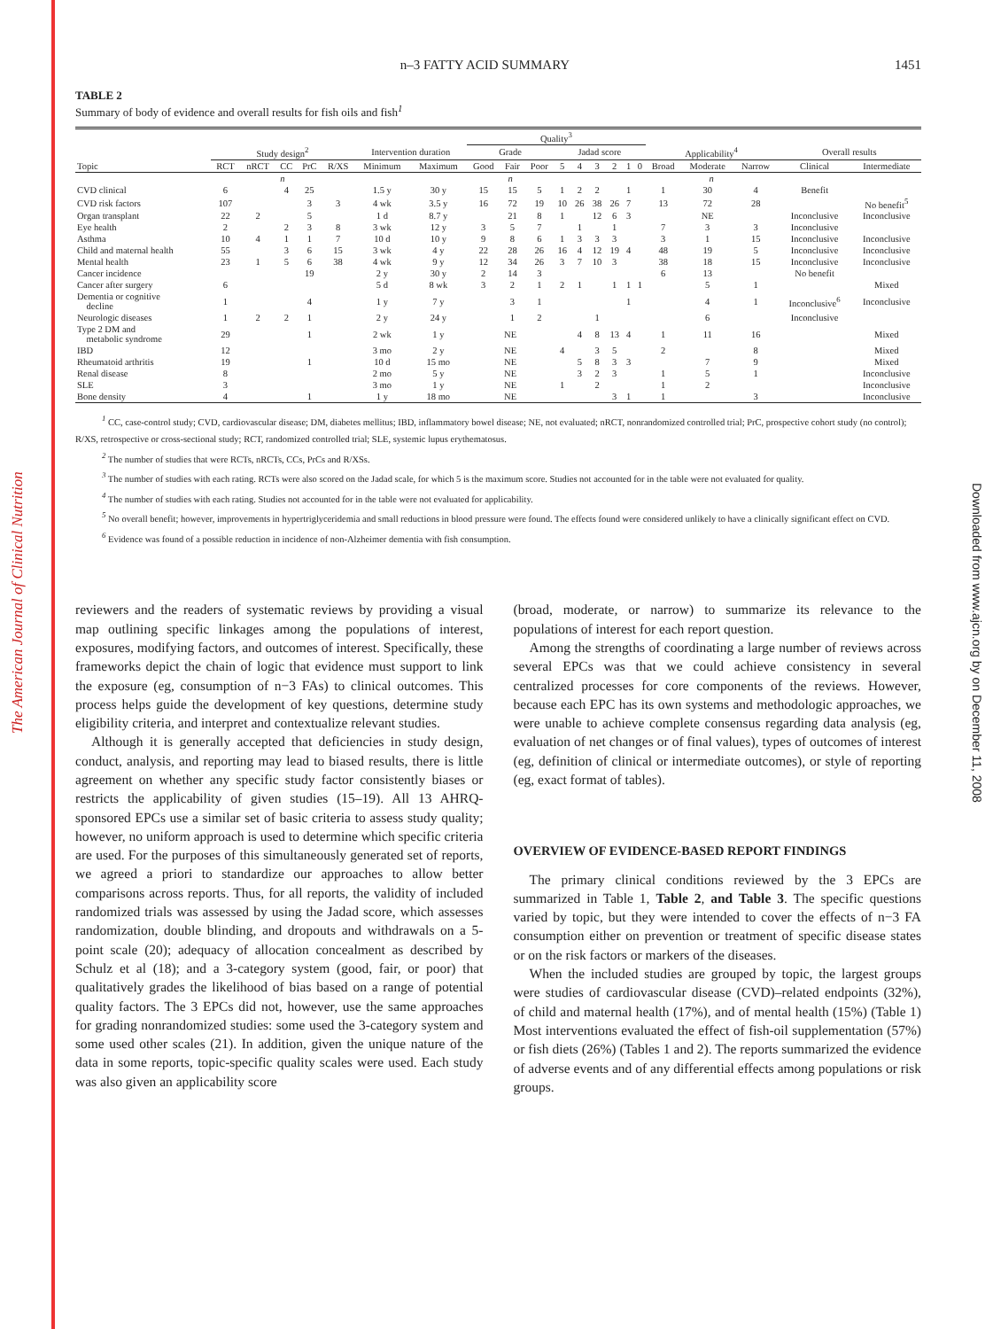The American Journal of Clinical Nutrition
Downloaded from www.ajcn.org by on December 11, 2008
n–3 FATTY ACID SUMMARY 1451
TABLE 2
Summary of body of evidence and overall results for fish oils and fish<sup>1</sup>
| | | | | | | | | Quality<sup>3</sup> | | | | | | | | | | | | | |
| --- | --- | --- | --- | --- | --- | --- | --- | --- | --- | --- | --- | --- | --- | --- | --- | --- | --- | --- | --- | --- | --- |
| | Study design<sup>2</sup> | | | | | Intervention duration | | Grade | | | Jadad score | | | | | | Applicability<sup>4</sup> | | | Overall results | |
| Topic | RCT | nRCT | CC | PrC | R/XS | Minimum | Maximum | Good | Fair | Poor | 5 | 4 | 3 | 2 | 1 | 0 | Broad | Moderate | Narrow | Clinical | Intermediate |
| | n | | | | | | | n | | | | | | | | | n | | | | |
| CVD clinical | 6 | | 4 | 25 | | 1.5 y | 30 y | 15 | 15 | 5 | 1 | 2 | 2 | | 1 | | 1 | 30 | 4 | Benefit | |
| CVD risk factors | 107 | | | 3 | 3 | 4 wk | 3.5 y | 16 | 72 | 19 | 10 | 26 | 38 | 26 | 7 | | 13 | 72 | 28 | | No benefit<sup>5</sup> |
| Organ transplant | 22 | 2 | | 5 | | 1 d | 8.7 y | | 21 | 8 | 1 | | 12 | 6 | 3 | | | NE | | Inconclusive | Inconclusive |
| Eye health | 2 | | 2 | 3 | 8 | 3 wk | 12 y | 3 | 5 | 7 | | 1 | | 1 | | | 7 | 3 | 3 | Inconclusive | |
| Asthma | 10 | 4 | 1 | 1 | 7 | 10 d | 10 y | 9 | 8 | 6 | 1 | 3 | 3 | 3 | | | 3 | 1 | 15 | Inconclusive | Inconclusive |
| Child and maternal health | 55 | | 3 | 6 | 15 | 3 wk | 4 y | 22 | 28 | 26 | 16 | 4 | 12 | 19 | 4 | | 48 | 19 | 5 | Inconclusive | Inconclusive |
| Mental health | 23 | 1 | 5 | 6 | 38 | 4 wk | 9 y | 12 | 34 | 26 | 3 | 7 | 10 | 3 | | | 38 | 18 | 15 | Inconclusive | Inconclusive |
| Cancer incidence | | | | 19 | | 2 y | 30 y | 2 | 14 | 3 | | | | | | | 6 | 13 | | No benefit | |
| Cancer after surgery | 6 | | | | | 5 d | 8 wk | 3 | 2 | 1 | 2 | 1 | | 1 | 1 | 1 | | 5 | 1 | | Mixed |
| Dementia or cognitive decline | 1 | | | 4 | | 1 y | 7 y | | 3 | 1 | | | | | 1 | | | 4 | 1 | Inconclusive<sup>6</sup> | Inconclusive |
| Neurologic diseases | 1 | 2 | 2 | 1 | | 2 y | 24 y | | 1 | 2 | | | 1 | | | | | 6 | | Inconclusive | |
| Type 2 DM and metabolic syndrome | 29 | | | 1 | | 2 wk | 1 y | NE | | | | 4 | 8 | 13 | 4 | | 1 | 11 | 16 | | Mixed |
| IBD | 12 | | | | | 3 mo | 2 y | NE | | | 4 | | 3 | 5 | | | 2 | | 8 | | Mixed |
| Rheumatoid arthritis | 19 | | | 1 | | 10 d | 15 mo | NE | | | | 5 | 8 | 3 | 3 | | | 7 | 9 | | Mixed |
| Renal disease | 8 | | | | | 2 mo | 5 y | NE | | | | 3 | 2 | 3 | | | 1 | 5 | 1 | | Inconclusive |
| SLE | 3 | | | | | 3 mo | 1 y | NE | | | 1 | | 2 | | | | 1 | 2 | | | Inconclusive |
| Bone density | 4 | | | 1 | | 1 y | 18 mo | NE | | | | | | 3 | 1 | | 1 | | 3 | | Inconclusive |
<sup>1</sup> CC, case-control study; CVD, cardiovascular disease; DM, diabetes mellitus; IBD, inflammatory bowel disease; NE, not evaluated; nRCT, nonrandomized controlled trial; PrC, prospective cohort study (no control); R/XS, retrospective or cross-sectional study; RCT, randomized controlled trial; SLE, systemic lupus erythematosus.
<sup>2</sup> The number of studies that were RCTs, nRCTs, CCs, PrCs and R/XSs.
<sup>3</sup> The number of studies with each rating. RCTs were also scored on the Jadad scale, for which 5 is the maximum score. Studies not accounted for in the table were not evaluated for quality.
<sup>4</sup> The number of studies with each rating. Studies not accounted for in the table were not evaluated for applicability.
<sup>5</sup> No overall benefit; however, improvements in hypertriglyceridemia and small reductions in blood pressure were found. The effects found were considered unlikely to have a clinically significant effect on CVD.
<sup>6</sup> Evidence was found of a possible reduction in incidence of non-Alzheimer dementia with fish consumption.
reviewers and the readers of systematic reviews by providing a visual map outlining specific linkages among the populations of interest, exposures, modifying factors, and outcomes of interest. Specifically, these frameworks depict the chain of logic that evidence must support to link the exposure (eg, consumption of n−3 FAs) to clinical outcomes. This process helps guide the development of key questions, determine study eligibility criteria, and interpret and contextualize relevant studies.
Although it is generally accepted that deficiencies in study design, conduct, analysis, and reporting may lead to biased results, there is little agreement on whether any specific study factor consistently biases or restricts the applicability of given studies (15–19). All 13 AHRQ-sponsored EPCs use a similar set of basic criteria to assess study quality; however, no uniform approach is used to determine which specific criteria are used. For the purposes of this simultaneously generated set of reports, we agreed a priori to standardize our approaches to allow better comparisons across reports. Thus, for all reports, the validity of included randomized trials was assessed by using the Jadad score, which assesses randomization, double blinding, and dropouts and withdrawals on a 5-point scale (20); adequacy of allocation concealment as described by Schulz et al (18); and a 3-category system (good, fair, or poor) that qualitatively grades the likelihood of bias based on a range of potential quality factors. The 3 EPCs did not, however, use the same approaches for grading nonrandomized studies: some used the 3-category system and some used other scales (21). In addition, given the unique nature of the data in some reports, topic-specific quality scales were used. Each study was also given an applicability score
(broad, moderate, or narrow) to summarize its relevance to the populations of interest for each report question.
Among the strengths of coordinating a large number of reviews across several EPCs was that we could achieve consistency in several centralized processes for core components of the reviews. However, because each EPC has its own systems and methodologic approaches, we were unable to achieve complete consensus regarding data analysis (eg, evaluation of net changes or of final values), types of outcomes of interest (eg, definition of clinical or intermediate outcomes), or style of reporting (eg, exact format of tables).
OVERVIEW OF EVIDENCE-BASED REPORT FINDINGS
The primary clinical conditions reviewed by the 3 EPCs are summarized in Table 1, Table 2, and Table 3. The specific questions varied by topic, but they were intended to cover the effects of n−3 FA consumption either on prevention or treatment of specific disease states or on the risk factors or markers of the diseases.
When the included studies are grouped by topic, the largest groups were studies of cardiovascular disease (CVD)–related endpoints (32%), of child and maternal health (17%), and of mental health (15%) (Table 1) Most interventions evaluated the effect of fish-oil supplementation (57%) or fish diets (26%) (Tables 1 and 2). The reports summarized the evidence of adverse events and of any differential effects among populations or risk groups.